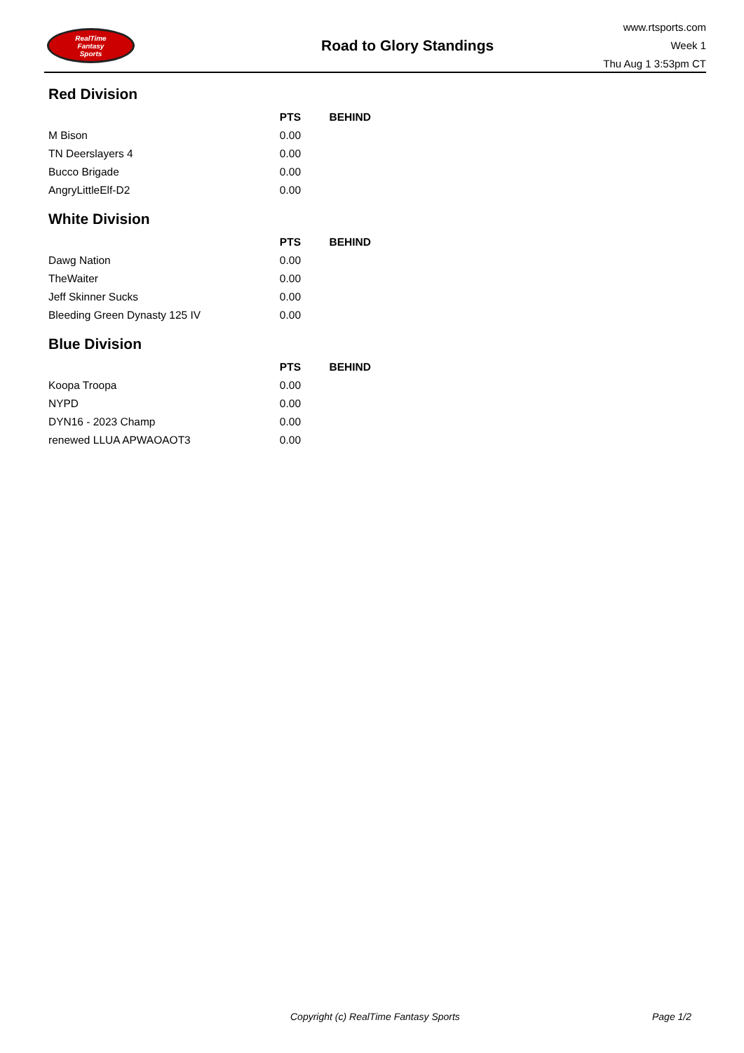RealTime
Fantasy
Sports
Road to Glory Standings
www.rtsports.com
Week 1
Thu Aug 1 3:53pm CT
Red Division
| | PTS | BEHIND |
| --- | --- | --- |
| M Bison | 0.00 | |
| TN Deerslayers 4 | 0.00 | |
| Bucco Brigade | 0.00 | |
| AngryLittleElf-D2 | 0.00 | |
White Division
| | PTS | BEHIND |
| --- | --- | --- |
| Dawg Nation | 0.00 | |
| TheWaiter | 0.00 | |
| Jeff Skinner Sucks | 0.00 | |
| Bleeding Green Dynasty 125 IV | 0.00 | |
Blue Division
| | PTS | BEHIND |
| --- | --- | --- |
| Koopa Troopa | 0.00 | |
| NYPD | 0.00 | |
| DYN16 - 2023 Champ | 0.00 | |
| renewed LLUA APWAOAOT3 | 0.00 | |
Copyright (c) RealTime Fantasy Sports Page 1/2